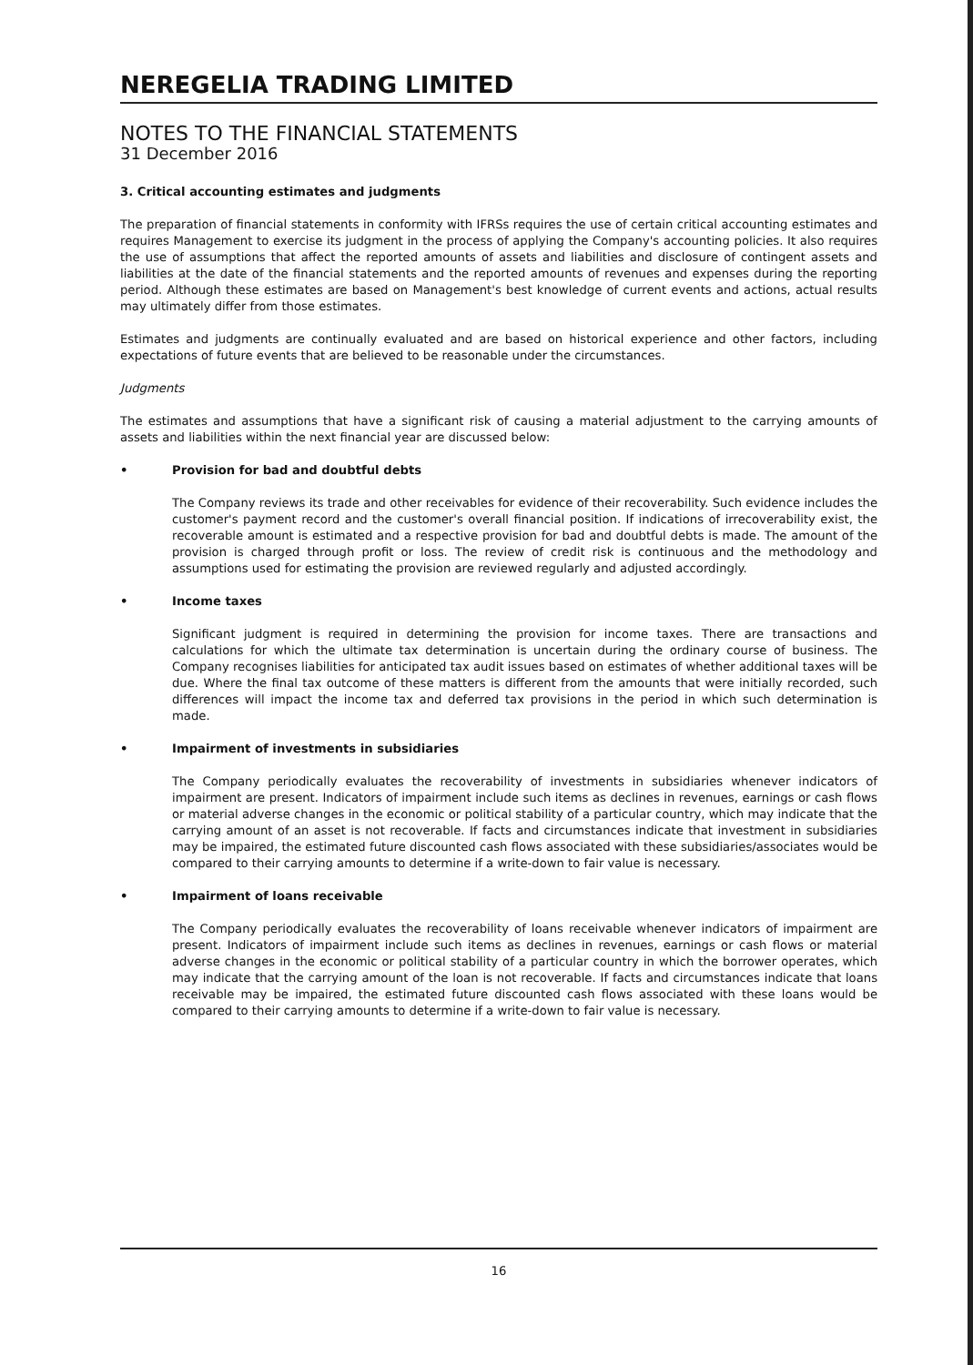NEREGELIA TRADING LIMITED
NOTES TO THE FINANCIAL STATEMENTS
31 December 2016
3. Critical accounting estimates and judgments
The preparation of financial statements in conformity with IFRSs requires the use of certain critical accounting estimates and requires Management to exercise its judgment in the process of applying the Company's accounting policies. It also requires the use of assumptions that affect the reported amounts of assets and liabilities and disclosure of contingent assets and liabilities at the date of the financial statements and the reported amounts of revenues and expenses during the reporting period. Although these estimates are based on Management's best knowledge of current events and actions, actual results may ultimately differ from those estimates.
Estimates and judgments are continually evaluated and are based on historical experience and other factors, including expectations of future events that are believed to be reasonable under the circumstances.
Judgments
The estimates and assumptions that have a significant risk of causing a material adjustment to the carrying amounts of assets and liabilities within the next financial year are discussed below:
• Provision for bad and doubtful debts
The Company reviews its trade and other receivables for evidence of their recoverability. Such evidence includes the customer's payment record and the customer's overall financial position. If indications of irrecoverability exist, the recoverable amount is estimated and a respective provision for bad and doubtful debts is made. The amount of the provision is charged through profit or loss. The review of credit risk is continuous and the methodology and assumptions used for estimating the provision are reviewed regularly and adjusted accordingly.
• Income taxes
Significant judgment is required in determining the provision for income taxes. There are transactions and calculations for which the ultimate tax determination is uncertain during the ordinary course of business. The Company recognises liabilities for anticipated tax audit issues based on estimates of whether additional taxes will be due. Where the final tax outcome of these matters is different from the amounts that were initially recorded, such differences will impact the income tax and deferred tax provisions in the period in which such determination is made.
• Impairment of investments in subsidiaries
The Company periodically evaluates the recoverability of investments in subsidiaries whenever indicators of impairment are present. Indicators of impairment include such items as declines in revenues, earnings or cash flows or material adverse changes in the economic or political stability of a particular country, which may indicate that the carrying amount of an asset is not recoverable. If facts and circumstances indicate that investment in subsidiaries may be impaired, the estimated future discounted cash flows associated with these subsidiaries/associates would be compared to their carrying amounts to determine if a write-down to fair value is necessary.
• Impairment of loans receivable
The Company periodically evaluates the recoverability of loans receivable whenever indicators of impairment are present. Indicators of impairment include such items as declines in revenues, earnings or cash flows or material adverse changes in the economic or political stability of a particular country in which the borrower operates, which may indicate that the carrying amount of the loan is not recoverable. If facts and circumstances indicate that loans receivable may be impaired, the estimated future discounted cash flows associated with these loans would be compared to their carrying amounts to determine if a write-down to fair value is necessary.
16